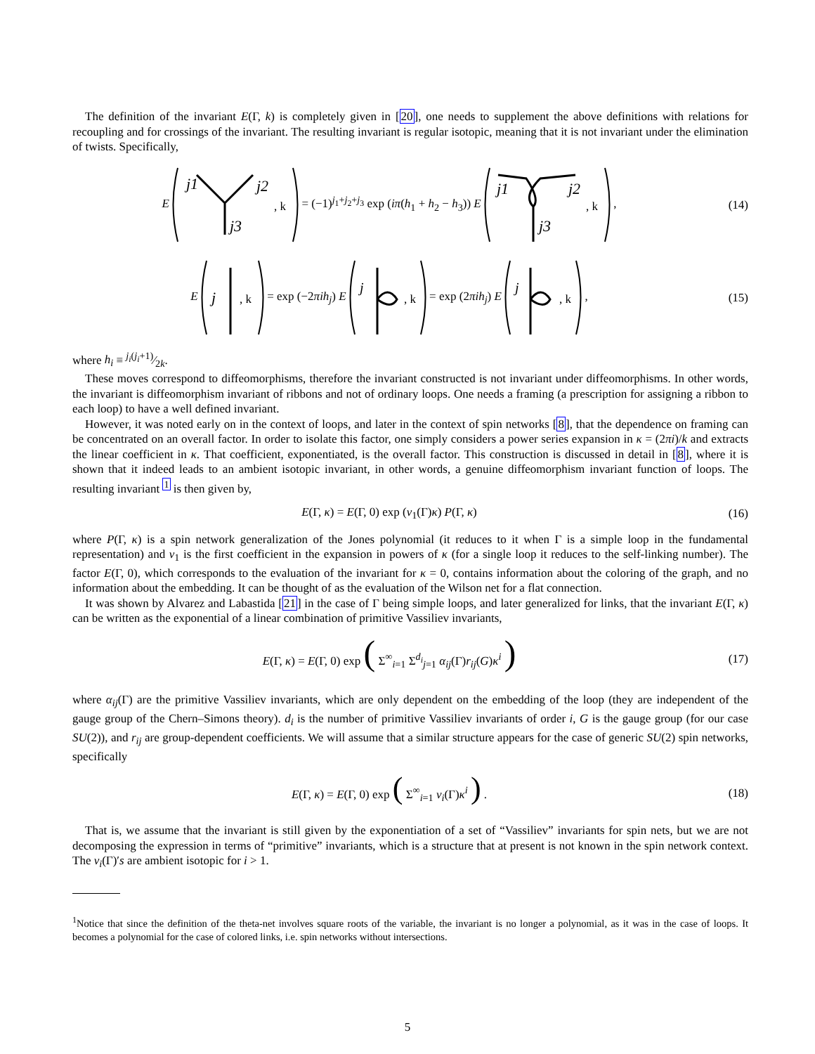The definition of the invariant E(Γ, k) is completely given in [20], one needs to supplement the above definitions with relations for recoupling and for crossings of the invariant. The resulting invariant is regular isotopic, meaning that it is not invariant under the elimination of twists. Specifically,
E
j1
j2
j3
, k
= (−1)<sup>j<sub>1</sub>+j<sub>2</sub>+j<sub>3</sub></sup> exp (iπ(h<sub>1</sub> + h<sub>2</sub> − h<sub>3</sub>)) E
j1
j2
j3
, k
,
(14)
E
j
, k
= exp (−2πih<sub>j</sub>) E
j
, k
= exp (2πih<sub>j</sub>) E
j
, k
,
(15)
where h<sub>i</sub> ≡ j<sub>i</sub>(j<sub>i</sub>+1)⁄2k.
These moves correspond to diffeomorphisms, therefore the invariant constructed is not invariant under diffeomorphisms. In other words, the invariant is diffeomorphism invariant of ribbons and not of ordinary loops. One needs a framing (a prescription for assigning a ribbon to each loop) to have a well defined invariant.
However, it was noted early on in the context of loops, and later in the context of spin networks [8], that the dependence on framing can be concentrated on an overall factor. In order to isolate this factor, one simply considers a power series expansion in κ = (2πi)/k and extracts the linear coefficient in κ. That coefficient, exponentiated, is the overall factor. This construction is discussed in detail in [8], where it is shown that it indeed leads to an ambient isotopic invariant, in other words, a genuine diffeomorphism invariant function of loops. The resulting invariant <sup>1</sup> is then given by,
E(Γ, κ) = E(Γ, 0) exp (v<sub>1</sub>(Γ)κ) P(Γ, κ)
(16)
where P(Γ, κ) is a spin network generalization of the Jones polynomial (it reduces to it when Γ is a simple loop in the fundamental representation) and v<sub>1</sub> is the first coefficient in the expansion in powers of κ (for a single loop it reduces to the self-linking number). The factor E(Γ, 0), which corresponds to the evaluation of the invariant for κ = 0, contains information about the coloring of the graph, and no information about the embedding. It can be thought of as the evaluation of the Wilson net for a flat connection.
It was shown by Alvarez and Labastida [21] in the case of Γ being simple loops, and later generalized for links, that the invariant E(Γ, κ) can be written as the exponential of a linear combination of primitive Vassiliev invariants,
E(Γ, κ) = E(Γ, 0) exp ( Σ<sup>∞</sup><sub>i=1</sub> Σ<sup>d<sub>i</sub></sup><sub>j=1</sub> α<sub>ij</sub>(Γ)r<sub>ij</sub>(G)κ<sup>i</sup> )
(17)
where α<sub>ij</sub>(Γ) are the primitive Vassiliev invariants, which are only dependent on the embedding of the loop (they are independent of the gauge group of the Chern–Simons theory). d<sub>i</sub> is the number of primitive Vassiliev invariants of order i, G is the gauge group (for our case SU(2)), and r<sub>ij</sub> are group-dependent coefficients. We will assume that a similar structure appears for the case of generic SU(2) spin networks, specifically
E(Γ, κ) = E(Γ, 0) exp ( Σ<sup>∞</sup><sub>i=1</sub> v<sub>i</sub>(Γ)κ<sup>i</sup> ) .
(18)
That is, we assume that the invariant is still given by the exponentiation of a set of “Vassiliev” invariants for spin nets, but we are not decomposing the expression in terms of “primitive” invariants, which is a structure that at present is not known in the spin network context. The v<sub>i</sub>(Γ)′s are ambient isotopic for i > 1.
<sup>1</sup> Notice that since the definition of the theta-net involves square roots of the variable, the invariant is no longer a polynomial, as it was in the case of loops. It becomes a polynomial for the case of colored links, i.e. spin networks without intersections.
5